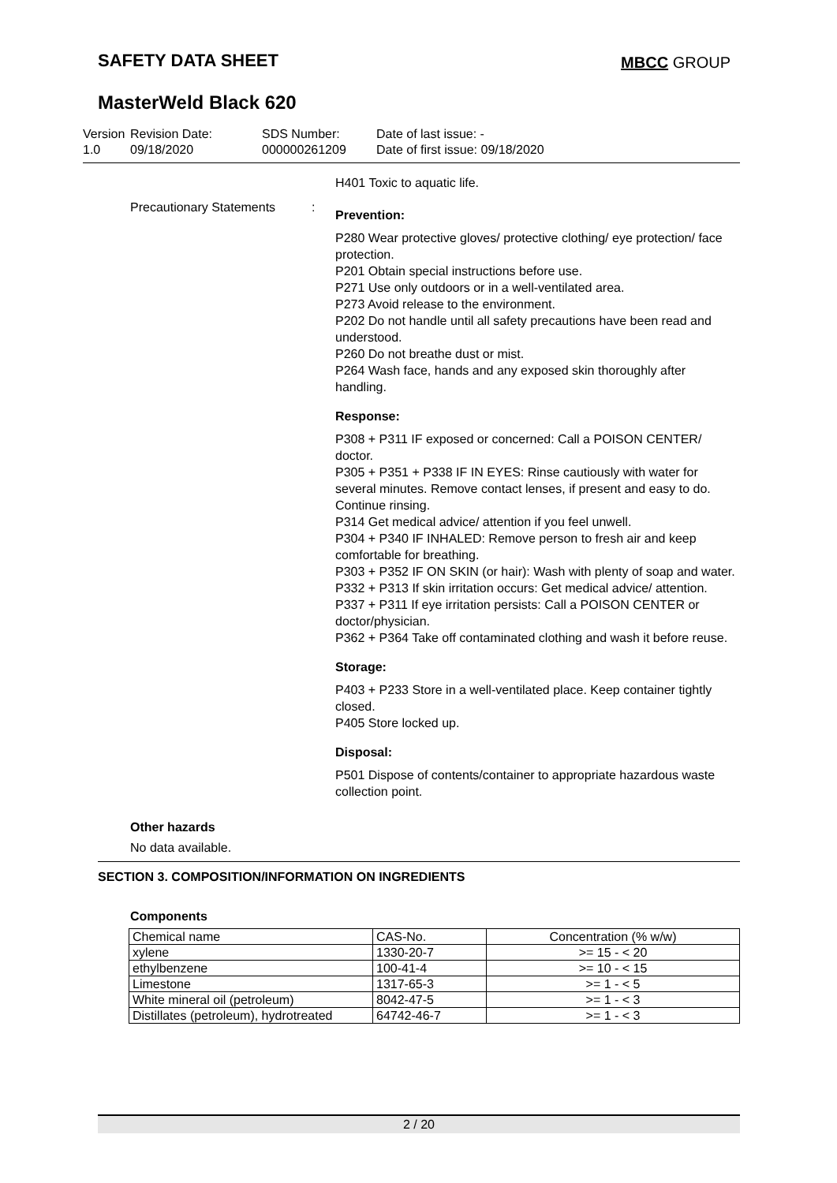SAFETY DATA SHEET MBCC GROUP
MasterWeld Black 620
Version
1.0
Revision Date:
09/18/2020
SDS Number:
000000261209
Date of last issue: -
Date of first issue: 09/18/2020
H401 Toxic to aquatic life.
Precautionary Statements
:
Prevention:
P280 Wear protective gloves/ protective clothing/ eye protection/ face protection.
P201 Obtain special instructions before use.
P271 Use only outdoors or in a well-ventilated area.
P273 Avoid release to the environment.
P202 Do not handle until all safety precautions have been read and understood.
P260 Do not breathe dust or mist.
P264 Wash face, hands and any exposed skin thoroughly after handling.
Response:
P308 + P311 IF exposed or concerned: Call a POISON CENTER/ doctor.
P305 + P351 + P338 IF IN EYES: Rinse cautiously with water for several minutes. Remove contact lenses, if present and easy to do. Continue rinsing.
P314 Get medical advice/ attention if you feel unwell.
P304 + P340 IF INHALED: Remove person to fresh air and keep comfortable for breathing.
P303 + P352 IF ON SKIN (or hair): Wash with plenty of soap and water.
P332 + P313 If skin irritation occurs: Get medical advice/ attention.
P337 + P311 If eye irritation persists: Call a POISON CENTER or doctor/physician.
P362 + P364 Take off contaminated clothing and wash it before reuse.
Storage:
P403 + P233 Store in a well-ventilated place. Keep container tightly closed.
P405 Store locked up.
Disposal:
P501 Dispose of contents/container to appropriate hazardous waste collection point.
Other hazards
No data available.
SECTION 3. COMPOSITION/INFORMATION ON INGREDIENTS
Components
| Chemical name | CAS-No. | Concentration (% w/w) |
| --- | --- | --- |
| xylene | 1330-20-7 | >= 15 - < 20 |
| ethylbenzene | 100-41-4 | >= 10 - < 15 |
| Limestone | 1317-65-3 | >= 1 - < 5 |
| White mineral oil (petroleum) | 8042-47-5 | >= 1 - < 3 |
| Distillates (petroleum), hydrotreated | 64742-46-7 | >= 1 - < 3 |
2 / 20